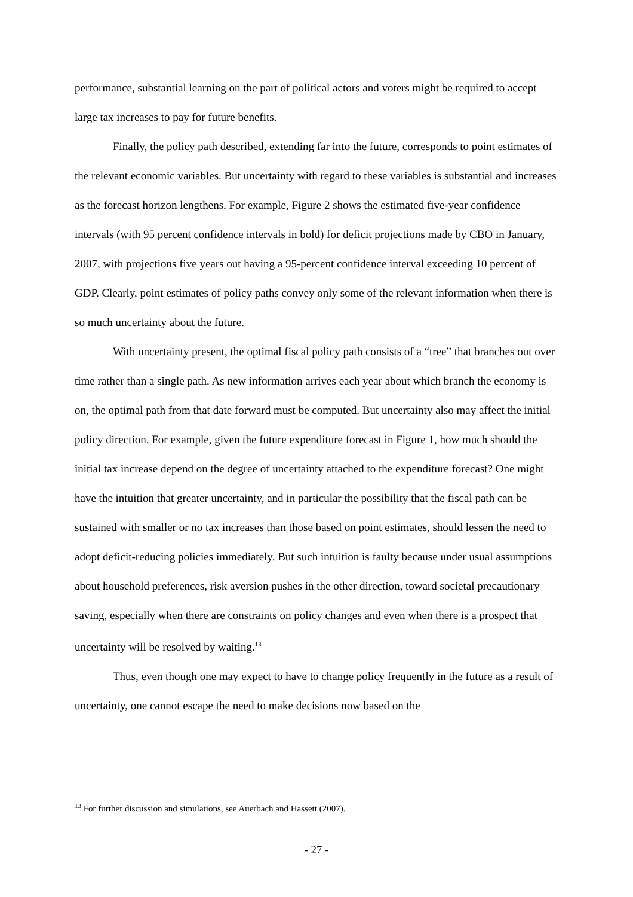performance, substantial learning on the part of political actors and voters might be required to accept large tax increases to pay for future benefits.
Finally, the policy path described, extending far into the future, corresponds to point estimates of the relevant economic variables. But uncertainty with regard to these variables is substantial and increases as the forecast horizon lengthens. For example, Figure 2 shows the estimated five-year confidence intervals (with 95 percent confidence intervals in bold) for deficit projections made by CBO in January, 2007, with projections five years out having a 95-percent confidence interval exceeding 10 percent of GDP. Clearly, point estimates of policy paths convey only some of the relevant information when there is so much uncertainty about the future.
With uncertainty present, the optimal fiscal policy path consists of a “tree” that branches out over time rather than a single path. As new information arrives each year about which branch the economy is on, the optimal path from that date forward must be computed. But uncertainty also may affect the initial policy direction. For example, given the future expenditure forecast in Figure 1, how much should the initial tax increase depend on the degree of uncertainty attached to the expenditure forecast? One might have the intuition that greater uncertainty, and in particular the possibility that the fiscal path can be sustained with smaller or no tax increases than those based on point estimates, should lessen the need to adopt deficit-reducing policies immediately. But such intuition is faulty because under usual assumptions about household preferences, risk aversion pushes in the other direction, toward societal precautionary saving, especially when there are constraints on policy changes and even when there is a prospect that uncertainty will be resolved by waiting.<sup>13</sup>
Thus, even though one may expect to have to change policy frequently in the future as a result of uncertainty, one cannot escape the need to make decisions now based on the
<sup>13</sup> For further discussion and simulations, see Auerbach and Hassett (2007).
- 27 -